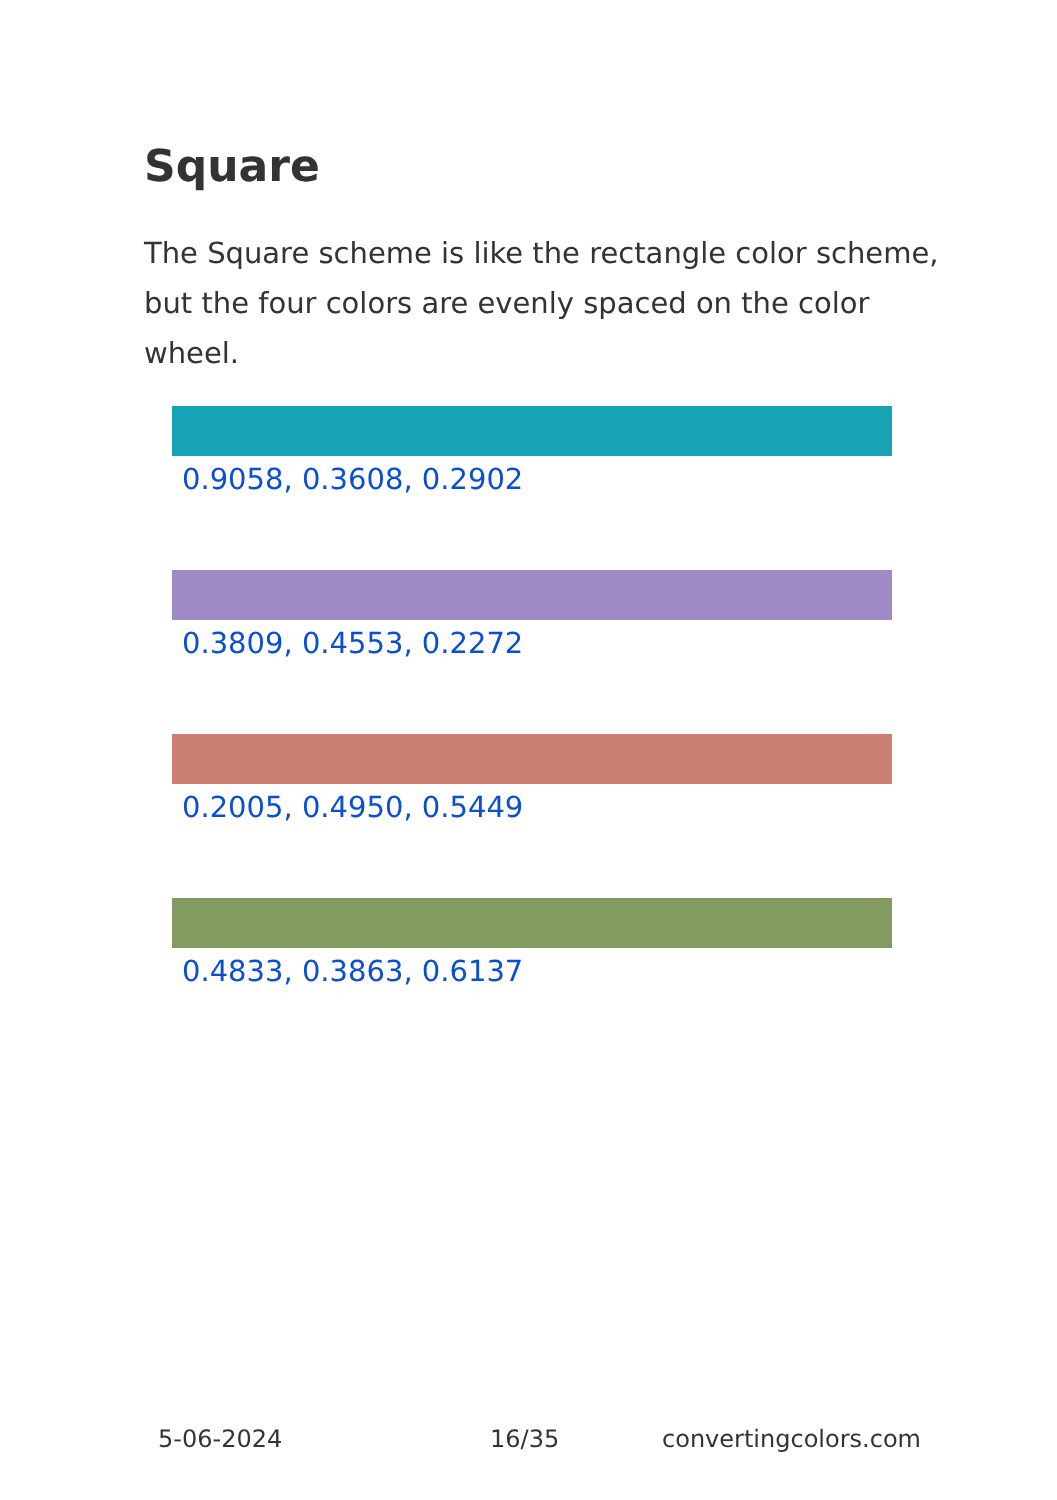Square
The Square scheme is like the rectangle color scheme, but the four colors are evenly spaced on the color wheel.
0.9058, 0.3608, 0.2902
0.3809, 0.4553, 0.2272
0.2005, 0.4950, 0.5449
0.4833, 0.3863, 0.6137
5-06-2024 16/35 convertingcolors.com